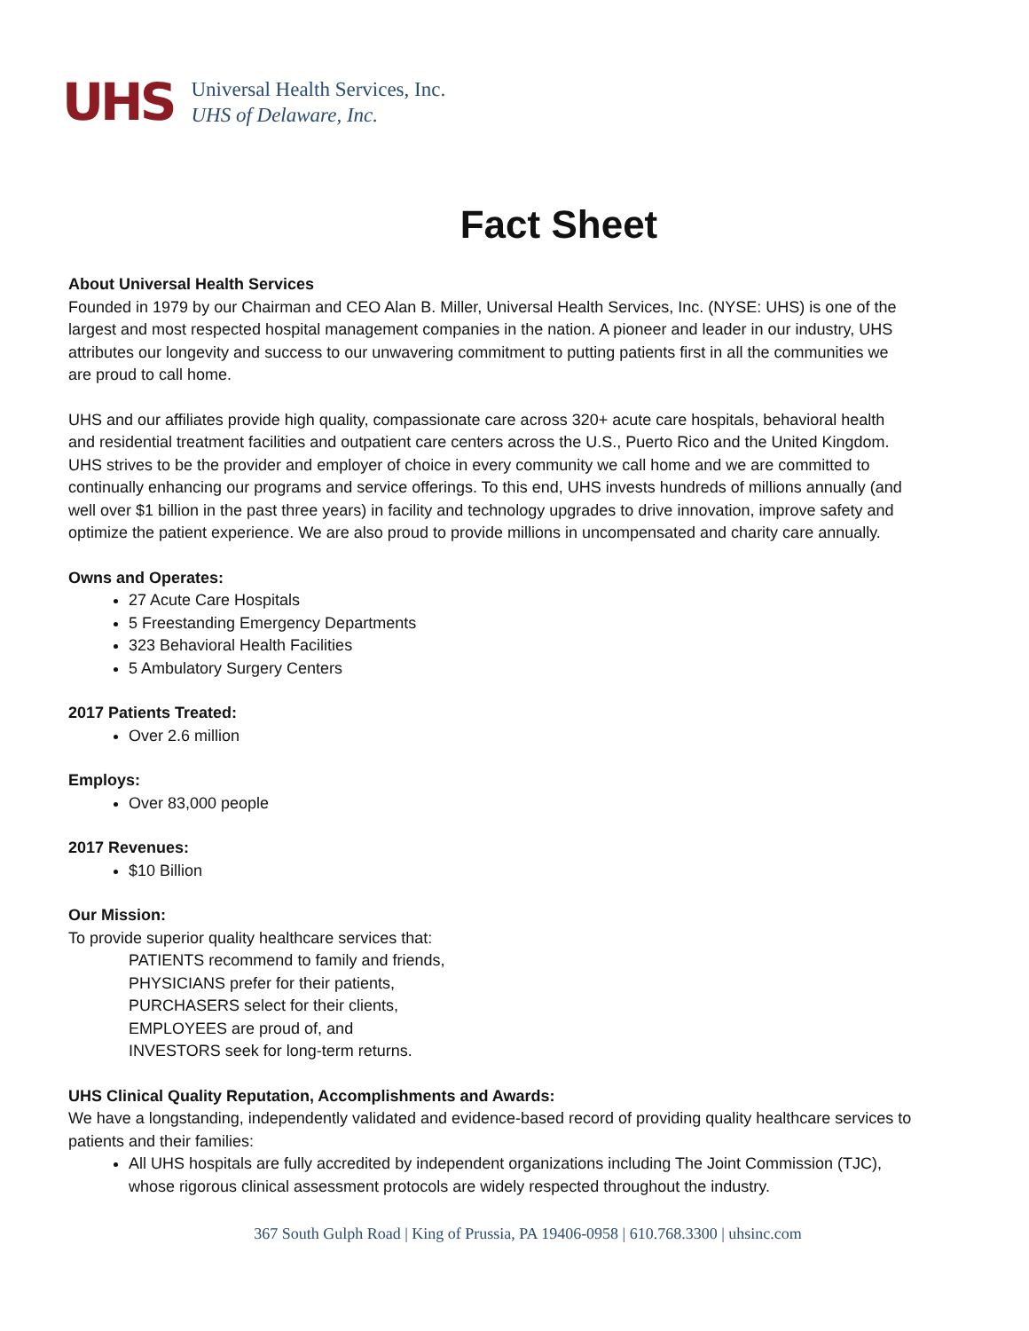UHS
Universal Health Services, Inc.
UHS of Delaware, Inc.
Fact Sheet
About Universal Health Services
Founded in 1979 by our Chairman and CEO Alan B. Miller, Universal Health Services, Inc. (NYSE: UHS) is one of the largest and most respected hospital management companies in the nation. A pioneer and leader in our industry, UHS attributes our longevity and success to our unwavering commitment to putting patients first in all the communities we are proud to call home.
UHS and our affiliates provide high quality, compassionate care across 320+ acute care hospitals, behavioral health and residential treatment facilities and outpatient care centers across the U.S., Puerto Rico and the United Kingdom. UHS strives to be the provider and employer of choice in every community we call home and we are committed to continually enhancing our programs and service offerings. To this end, UHS invests hundreds of millions annually (and well over $1 billion in the past three years) in facility and technology upgrades to drive innovation, improve safety and optimize the patient experience. We are also proud to provide millions in uncompensated and charity care annually.
Owns and Operates:
27 Acute Care Hospitals
5 Freestanding Emergency Departments
323 Behavioral Health Facilities
5 Ambulatory Surgery Centers
2017 Patients Treated:
Over 2.6 million
Employs:
Over 83,000 people
2017 Revenues:
$10 Billion
Our Mission:
To provide superior quality healthcare services that:
PATIENTS recommend to family and friends,
PHYSICIANS prefer for their patients,
PURCHASERS select for their clients,
EMPLOYEES are proud of, and
INVESTORS seek for long-term returns.
UHS Clinical Quality Reputation, Accomplishments and Awards:
We have a longstanding, independently validated and evidence-based record of providing quality healthcare services to patients and their families:
All UHS hospitals are fully accredited by independent organizations including The Joint Commission (TJC), whose rigorous clinical assessment protocols are widely respected throughout the industry.
367 South Gulph Road | King of Prussia, PA 19406-0958 | 610.768.3300 | uhsinc.com